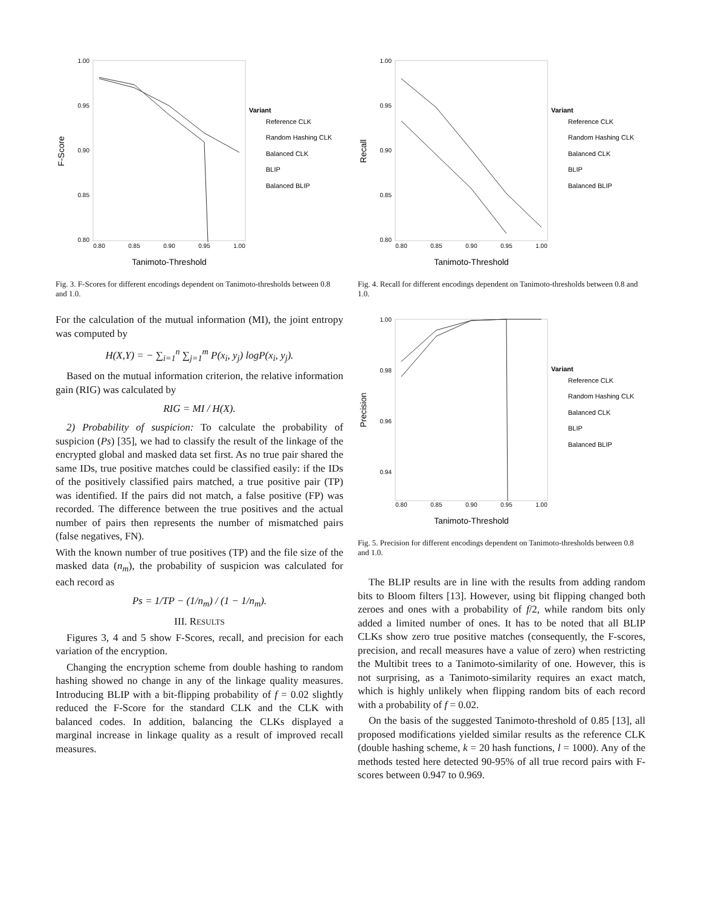1.00
0.95
0.90
0.85
0.80
0.80
0.85
0.90
0.95
1.00
Tanimoto-Threshold
F-Score
Variant
Reference CLK
Random Hashing CLK
Balanced CLK
BLIP
Balanced BLIP
Fig. 3. F-Scores for different encodings dependent on Tanimoto-thresholds between 0.8 and 1.0.
For the calculation of the mutual information (MI), the joint entropy was computed by
H(X,Y) = − ∑<sub>i=1</sub><sup>n</sup> ∑<sub>j=1</sub><sup>m</sup> P(x<sub>i</sub>, y<sub>j</sub>) logP(x<sub>i</sub>, y<sub>j</sub>).
Based on the mutual information criterion, the relative information gain (RIG) was calculated by
RIG = MI / H(X).
2) Probability of suspicion: To calculate the probability of suspicion (Ps) [35], we had to classify the result of the linkage of the encrypted global and masked data set first. As no true pair shared the same IDs, true positive matches could be classified easily: if the IDs of the positively classified pairs matched, a true positive pair (TP) was identified. If the pairs did not match, a false positive (FP) was recorded. The difference between the true positives and the actual number of pairs then represents the number of mismatched pairs (false negatives, FN).
With the known number of true positives (TP) and the file size of the masked data (n<sub>m</sub>), the probability of suspicion was calculated for each record as
Ps = 1/TP − (1/n<sub>m</sub>) / (1 − 1/n<sub>m</sub>).
III. RESULTS
Figures 3, 4 and 5 show F-Scores, recall, and precision for each variation of the encryption.
Changing the encryption scheme from double hashing to random hashing showed no change in any of the linkage quality measures. Introducing BLIP with a bit-flipping probability of f = 0.02 slightly reduced the F-Score for the standard CLK and the CLK with balanced codes. In addition, balancing the CLKs displayed a marginal increase in linkage quality as a result of improved recall measures.
1.00
0.95
0.90
0.85
0.80
0.80
0.85
0.90
0.95
1.00
Tanimoto-Threshold
Recall
Variant
Reference CLK
Random Hashing CLK
Balanced CLK
BLIP
Balanced BLIP
Fig. 4. Recall for different encodings dependent on Tanimoto-thresholds between 0.8 and 1.0.
1.00
0.98
0.96
0.94
0.80
0.85
0.90
0.95
1.00
Tanimoto-Threshold
Precision
Variant
Reference CLK
Random Hashing CLK
Balanced CLK
BLIP
Balanced BLIP
Fig. 5. Precision for different encodings dependent on Tanimoto-thresholds between 0.8 and 1.0.
The BLIP results are in line with the results from adding random bits to Bloom filters [13]. However, using bit flipping changed both zeroes and ones with a probability of f/2, while random bits only added a limited number of ones. It has to be noted that all BLIP CLKs show zero true positive matches (consequently, the F-scores, precision, and recall measures have a value of zero) when restricting the Multibit trees to a Tanimoto-similarity of one. However, this is not surprising, as a Tanimoto-similarity requires an exact match, which is highly unlikely when flipping random bits of each record with a probability of f = 0.02.
On the basis of the suggested Tanimoto-threshold of 0.85 [13], all proposed modifications yielded similar results as the reference CLK (double hashing scheme, k = 20 hash functions, l = 1000). Any of the methods tested here detected 90-95% of all true record pairs with F-scores between 0.947 to 0.969.